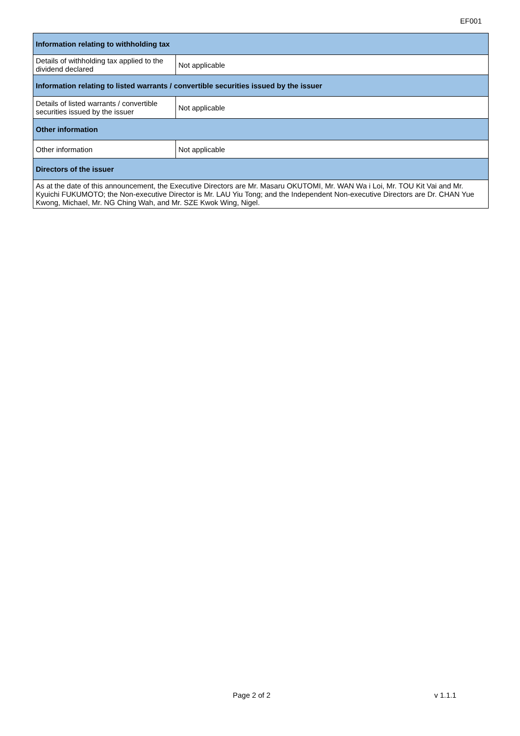EF001
| Information relating to withholding tax | |
| --- | --- |
| Details of withholding tax applied to the dividend declared | Not applicable |
| Information relating to listed warrants / convertible securities issued by the issuer | |
| Details of listed warrants / convertible securities issued by the issuer | Not applicable |
| Other information | |
| Other information | Not applicable |
| Directors of the issuer | |
| As at the date of this announcement, the Executive Directors are Mr. Masaru OKUTOMI, Mr. WAN Wa i Loi, Mr. TOU Kit Vai and Mr. Kyuichi FUKUMOTO; the Non-executive Director is Mr. LAU Yiu Tong; and the Independent Non-executive Directors are Dr. CHAN Yue Kwong, Michael, Mr. NG Ching Wah, and Mr. SZE Kwok Wing, Nigel. | |
Page 2 of 2 v 1.1.1